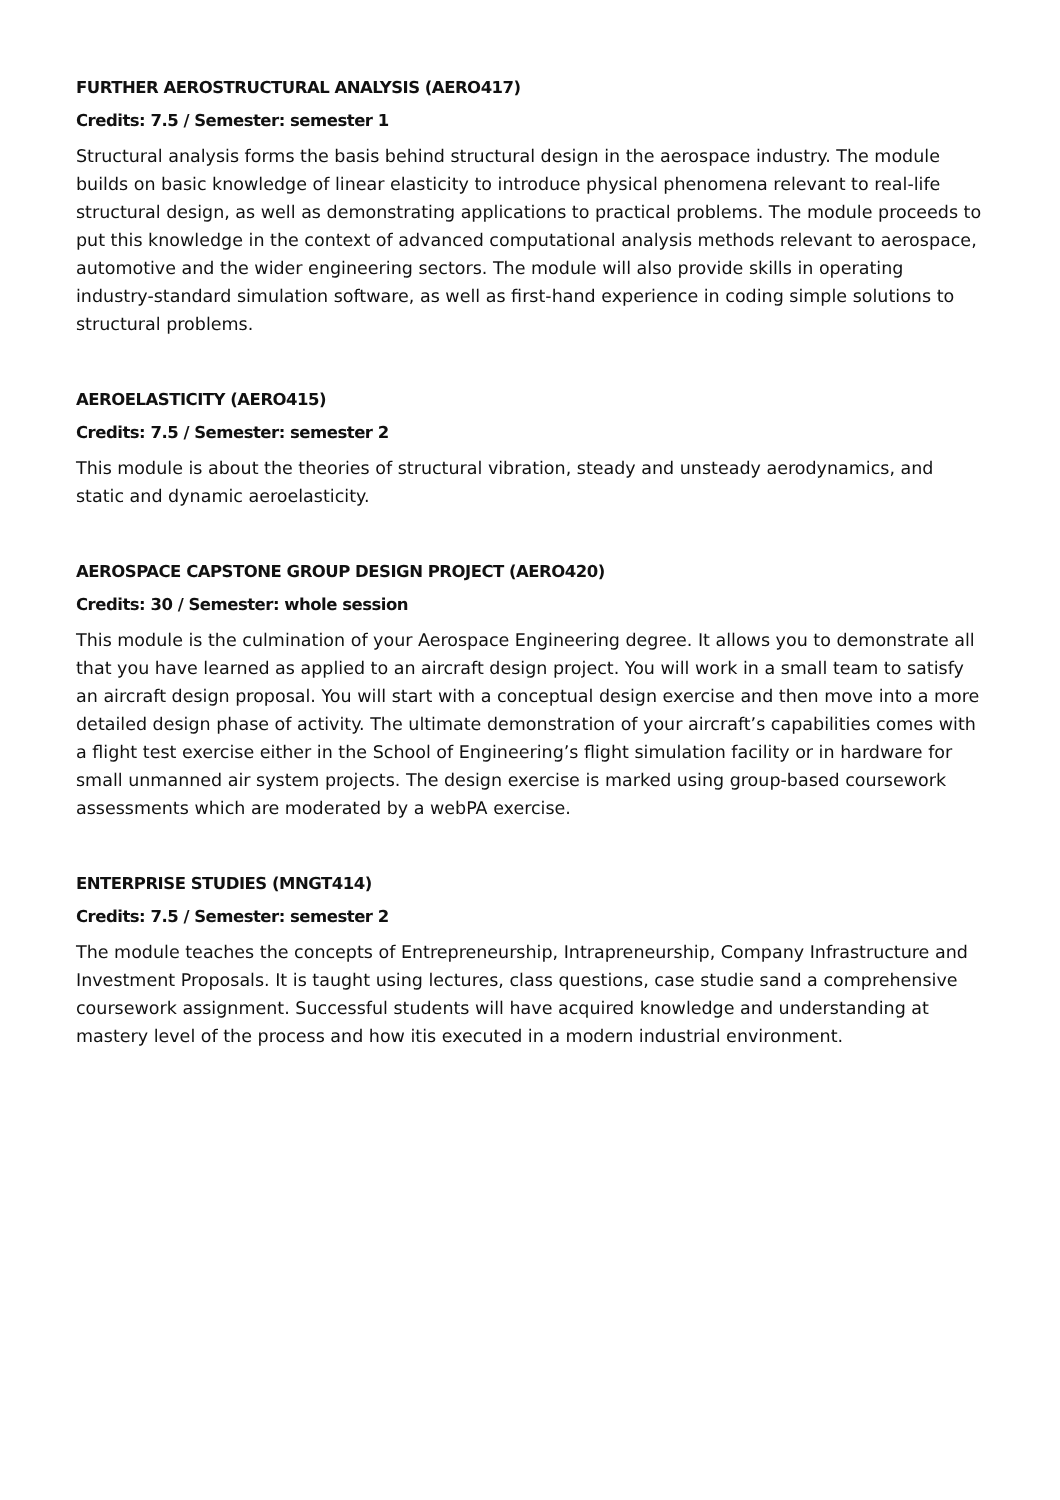FURTHER AEROSTRUCTURAL ANALYSIS (AERO417)
Credits: 7.5 / Semester: semester 1
Structural analysis forms the basis behind structural design in the aerospace industry. The module builds on basic knowledge of linear elasticity to introduce physical phenomena relevant to real-life structural design, as well as demonstrating applications to practical problems. The module proceeds to put this knowledge in the context of advanced computational analysis methods relevant to aerospace, automotive and the wider engineering sectors. The module will also provide skills in operating industry-standard simulation software, as well as first-hand experience in coding simple solutions to structural problems.
AEROELASTICITY (AERO415)
Credits: 7.5 / Semester: semester 2
This module is about the theories of structural vibration, steady and unsteady aerodynamics, and static and dynamic aeroelasticity.
AEROSPACE CAPSTONE GROUP DESIGN PROJECT (AERO420)
Credits: 30 / Semester: whole session
This module is the culmination of your Aerospace Engineering degree. It allows you to demonstrate all that you have learned as applied to an aircraft design project. You will work in a small team to satisfy an aircraft design proposal. You will start with a conceptual design exercise and then move into a more detailed design phase of activity. The ultimate demonstration of your aircraft’s capabilities comes with a flight test exercise either in the School of Engineering’s flight simulation facility or in hardware for small unmanned air system projects. The design exercise is marked using group-based coursework assessments which are moderated by a webPA exercise.
ENTERPRISE STUDIES (MNGT414)
Credits: 7.5 / Semester: semester 2
The module teaches the concepts of Entrepreneurship, Intrapreneurship, Company Infrastructure and Investment Proposals. It is taught using lectures, class questions, case studie sand a comprehensive coursework assignment. Successful students will have acquired knowledge and understanding at mastery level of the process and how itis executed in a modern industrial environment.